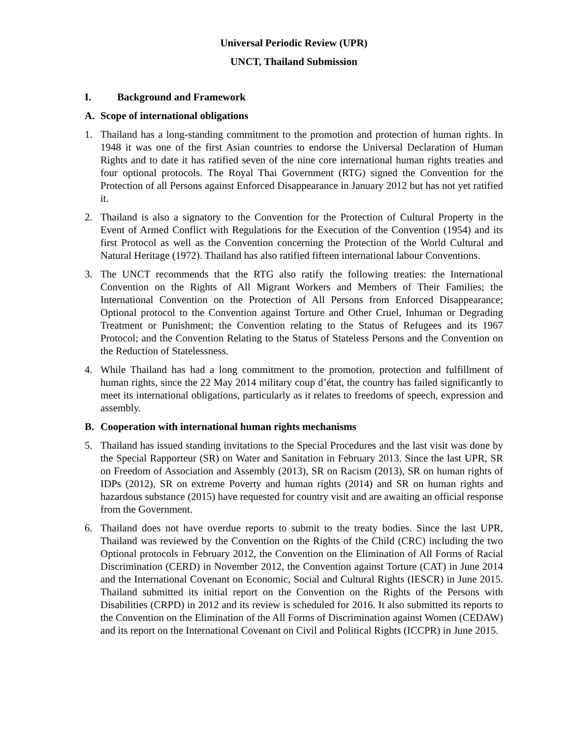Universal Periodic Review (UPR)
UNCT, Thailand Submission
I. Background and Framework
A. Scope of international obligations
1. Thailand has a long-standing commitment to the promotion and protection of human rights. In 1948 it was one of the first Asian countries to endorse the Universal Declaration of Human Rights and to date it has ratified seven of the nine core international human rights treaties and four optional protocols. The Royal Thai Government (RTG) signed the Convention for the Protection of all Persons against Enforced Disappearance in January 2012 but has not yet ratified it.
2. Thailand is also a signatory to the Convention for the Protection of Cultural Property in the Event of Armed Conflict with Regulations for the Execution of the Convention (1954) and its first Protocol as well as the Convention concerning the Protection of the World Cultural and Natural Heritage (1972). Thailand has also ratified fifteen international labour Conventions.
3. The UNCT recommends that the RTG also ratify the following treaties: the International Convention on the Rights of All Migrant Workers and Members of Their Families; the International Convention on the Protection of All Persons from Enforced Disappearance; Optional protocol to the Convention against Torture and Other Cruel, Inhuman or Degrading Treatment or Punishment; the Convention relating to the Status of Refugees and its 1967 Protocol; and the Convention Relating to the Status of Stateless Persons and the Convention on the Reduction of Statelessness.
4. While Thailand has had a long commitment to the promotion, protection and fulfillment of human rights, since the 22 May 2014 military coup d’état, the country has failed significantly to meet its international obligations, particularly as it relates to freedoms of speech, expression and assembly.
B. Cooperation with international human rights mechanisms
5. Thailand has issued standing invitations to the Special Procedures and the last visit was done by the Special Rapporteur (SR) on Water and Sanitation in February 2013. Since the last UPR, SR on Freedom of Association and Assembly (2013), SR on Racism (2013), SR on human rights of IDPs (2012), SR on extreme Poverty and human rights (2014) and SR on human rights and hazardous substance (2015) have requested for country visit and are awaiting an official response from the Government.
6. Thailand does not have overdue reports to submit to the treaty bodies. Since the last UPR, Thailand was reviewed by the Convention on the Rights of the Child (CRC) including the two Optional protocols in February 2012, the Convention on the Elimination of All Forms of Racial Discrimination (CERD) in November 2012, the Convention against Torture (CAT) in June 2014 and the International Covenant on Economic, Social and Cultural Rights (IESCR) in June 2015. Thailand submitted its initial report on the Convention on the Rights of the Persons with Disabilities (CRPD) in 2012 and its review is scheduled for 2016. It also submitted its reports to the Convention on the Elimination of the All Forms of Discrimination against Women (CEDAW) and its report on the International Covenant on Civil and Political Rights (ICCPR) in June 2015.